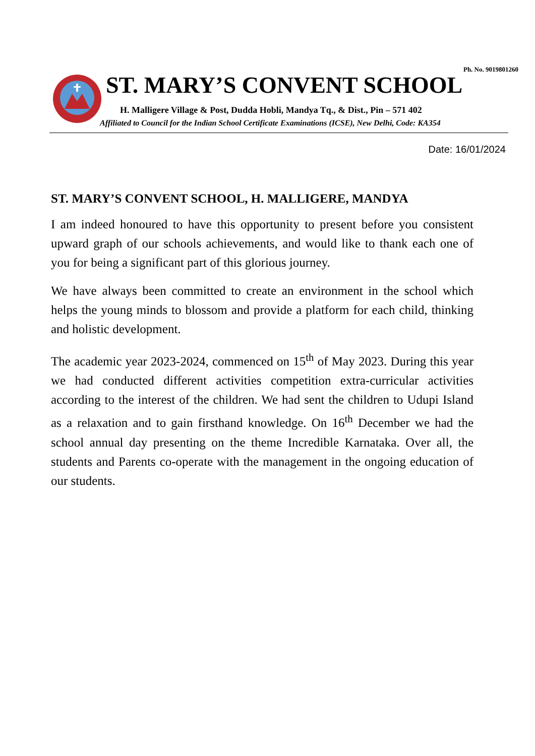Ph. No. 9019801260
ST. MARY’S CONVENT SCHOOL
H. Malligere Village & Post, Dudda Hobli, Mandya Tq., & Dist., Pin – 571 402
Affiliated to Council for the Indian School Certificate Examinations (ICSE), New Delhi, Code: KA354
Date: 16/01/2024
ST. MARY’S CONVENT SCHOOL, H. MALLIGERE, MANDYA
I am indeed honoured to have this opportunity to present before you consistent upward graph of our schools achievements, and would like to thank each one of you for being a significant part of this glorious journey.
We have always been committed to create an environment in the school which helps the young minds to blossom and provide a platform for each child, thinking and holistic development.
The academic year 2023-2024, commenced on 15<sup>th</sup> of May 2023. During this year we had conducted different activities competition extra-curricular activities according to the interest of the children. We had sent the children to Udupi Island as a relaxation and to gain firsthand knowledge. On 16<sup>th</sup> December we had the school annual day presenting on the theme Incredible Karnataka. Over all, the students and Parents co-operate with the management in the ongoing education of our students.